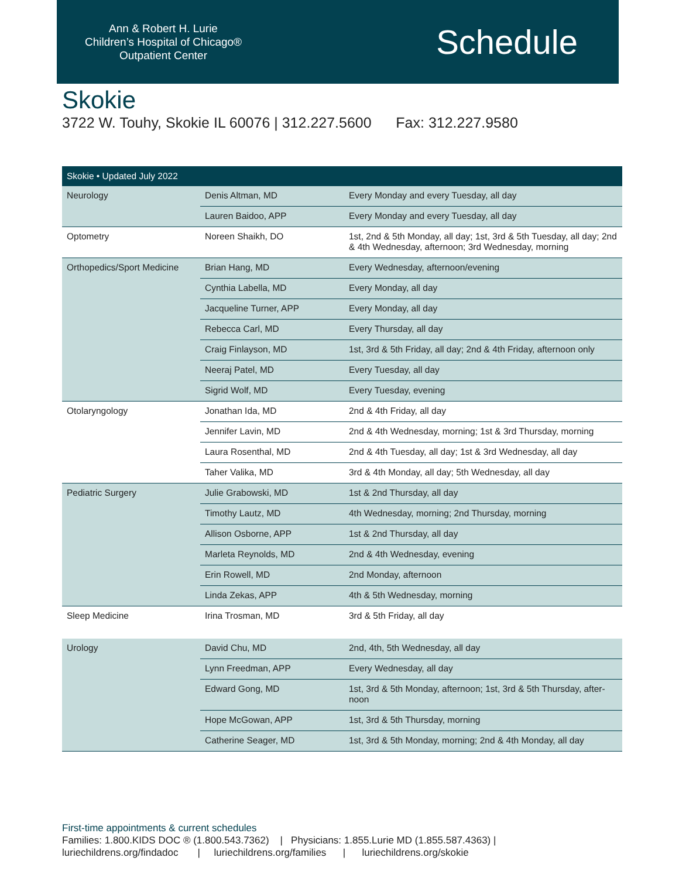Ann & Robert H. Lurie
Children’s Hospital of Chicago®
Outpatient Center
Schedule
Skokie
3722 W. Touhy, Skokie IL 60076 | 312.227.5600 Fax: 312.227.9580
| Skokie • Updated July 2022 | | |
| --- | --- | --- |
| Neurology | Denis Altman, MD | Every Monday and every Tuesday, all day |
| | Lauren Baidoo, APP | Every Monday and every Tuesday, all day |
| Optometry | Noreen Shaikh, DO | 1st, 2nd & 5th Monday, all day; 1st, 3rd & 5th Tuesday, all day; 2nd & 4th Wednesday, afternoon; 3rd Wednesday, morning |
| Orthopedics/Sport Medicine | Brian Hang, MD | Every Wednesday, afternoon/evening |
| | Cynthia Labella, MD | Every Monday, all day |
| | Jacqueline Turner, APP | Every Monday, all day |
| | Rebecca Carl, MD | Every Thursday, all day |
| | Craig Finlayson, MD | 1st, 3rd & 5th Friday, all day; 2nd & 4th Friday, afternoon only |
| | Neeraj Patel, MD | Every Tuesday, all day |
| | Sigrid Wolf, MD | Every Tuesday, evening |
| Otolaryngology | Jonathan Ida, MD | 2nd & 4th Friday, all day |
| | Jennifer Lavin, MD | 2nd & 4th Wednesday, morning; 1st & 3rd Thursday, morning |
| | Laura Rosenthal, MD | 2nd & 4th Tuesday, all day; 1st & 3rd Wednesday, all day |
| | Taher Valika, MD | 3rd & 4th Monday, all day; 5th Wednesday, all day |
| Pediatric Surgery | Julie Grabowski, MD | 1st & 2nd Thursday, all day |
| | Timothy Lautz, MD | 4th Wednesday, morning; 2nd Thursday, morning |
| | Allison Osborne, APP | 1st & 2nd Thursday, all day |
| | Marleta Reynolds, MD | 2nd & 4th Wednesday, evening |
| | Erin Rowell, MD | 2nd Monday, afternoon |
| | Linda Zekas, APP | 4th & 5th Wednesday, morning |
| Sleep Medicine | Irina Trosman, MD | 3rd & 5th Friday, all day |
| Urology | David Chu, MD | 2nd, 4th, 5th Wednesday, all day |
| | Lynn Freedman, APP | Every Wednesday, all day |
| | Edward Gong, MD | 1st, 3rd & 5th Monday, afternoon; 1st, 3rd & 5th Thursday, after-noon |
| | Hope McGowan, APP | 1st, 3rd & 5th Thursday, morning |
| | Catherine Seager, MD | 1st, 3rd & 5th Monday, morning; 2nd & 4th Monday, all day |
First-time appointments & current schedules
Families: 1.800.KIDS DOC ® (1.800.543.7362) | Physicians: 1.855.Lurie MD (1.855.587.4363) |
luriechildrens.org/findadoc | luriechildrens.org/families | luriechildrens.org/skokie